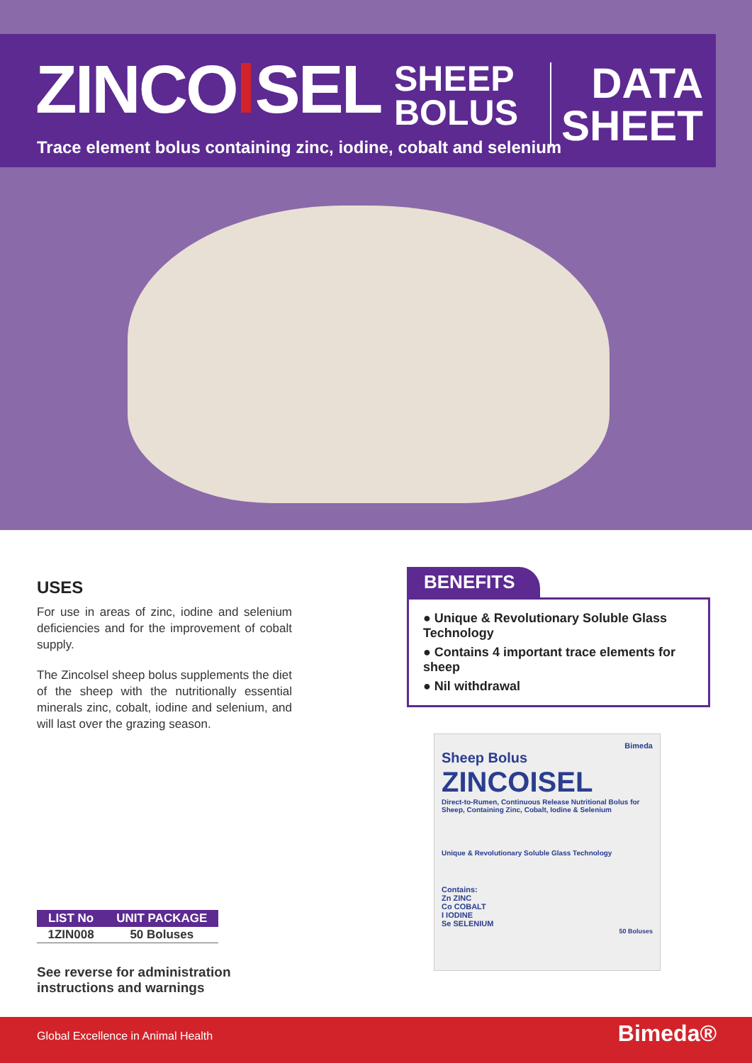ZINCO SEL
SHEEP
BOLUS
DATA
SHEET
Trace element bolus containing zinc, iodine, cobalt and selenium
USES
For use in areas of zinc, iodine and selenium deficiencies and for the improvement of cobalt supply.
The Zincolsel sheep bolus supplements the diet of the sheep with the nutritionally essential minerals zinc, cobalt, iodine and selenium, and will last over the grazing season.
| LIST No | UNIT PACKAGE |
| --- | --- |
| 1ZIN008 | 50 Boluses |
See reverse for administration instructions and warnings
BENEFITS
● Unique & Revolutionary Soluble Glass Technology
● Contains 4 important trace elements for sheep
● Nil withdrawal
Bimeda
Sheep Bolus
ZINCOISEL
Direct-to-Rumen, Continuous Release Nutritional Bolus for Sheep, Containing Zinc, Cobalt, Iodine & Selenium
Unique & Revolutionary Soluble Glass Technology
Contains:
Zn ZINC
Co COBALT
I IODINE
Se SELENIUM
50 Boluses
Global Excellence in Animal Health Bimeda®